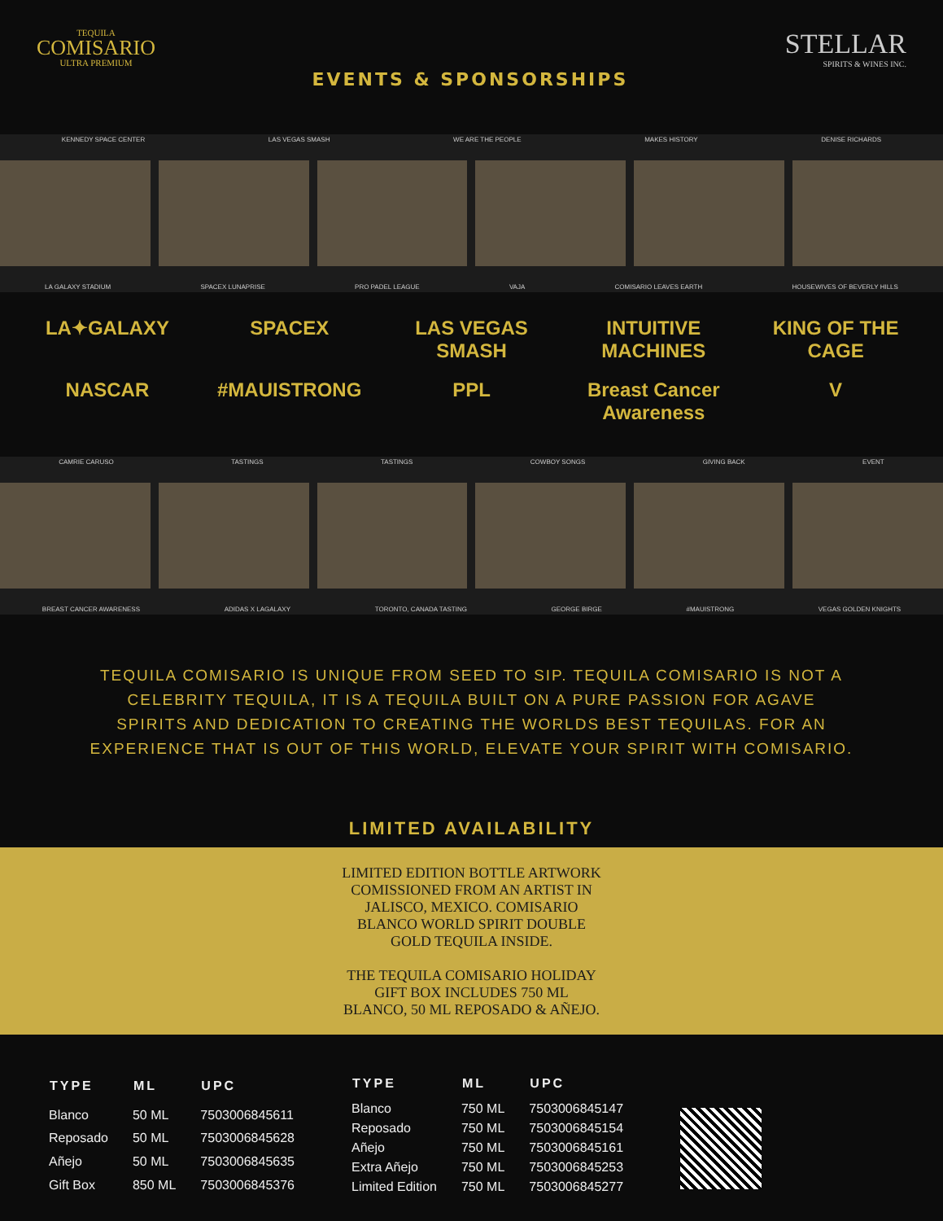TEQUILA
COMISARIO
ULTRA PREMIUM
EVENTS & SPONSORSHIPS
STELLAR
SPIRITS & WINES INC.
KENNEDY SPACE CENTER LAS VEGAS SMASH WE ARE THE PEOPLE MAKES HISTORY DENISE RICHARDS
LA GALAXY STADIUM SPACEX LUNAPRISE PRO PADEL LEAGUE VAJA COMISARIO LEAVES EARTH HOUSEWIVES OF BEVERLY HILLS
LA✦GALAXY SPACEX LAS VEGAS SMASH INTUITIVE MACHINES KING OF THE CAGE NASCAR #MAUISTRONG PPL Breast Cancer Awareness V
CAMRIE CARUSO TASTINGS TASTINGS COWBOY SONGS GIVING BACK EVENT
BREAST CANCER AWARENESS ADIDAS X LAGALAXY TORONTO, CANADA TASTING GEORGE BIRGE #MAUISTRONG VEGAS GOLDEN KNIGHTS
TEQUILA COMISARIO IS UNIQUE FROM SEED TO SIP. TEQUILA COMISARIO IS NOT A CELEBRITY TEQUILA, IT IS A TEQUILA BUILT ON A PURE PASSION FOR AGAVE SPIRITS AND DEDICATION TO CREATING THE WORLDS BEST TEQUILAS. FOR AN EXPERIENCE THAT IS OUT OF THIS WORLD, ELEVATE YOUR SPIRIT WITH COMISARIO.
LIMITED AVAILABILITY
LIMITED EDITION BOTTLE ARTWORK
COMISSIONED FROM AN ARTIST IN
JALISCO, MEXICO. COMISARIO
BLANCO WORLD SPIRIT DOUBLE
GOLD TEQUILA INSIDE.
THE TEQUILA COMISARIO HOLIDAY
GIFT BOX INCLUDES 750 ML
BLANCO, 50 ML REPOSADO & AÑEJO.
| TYPE | ML | UPC |
| --- | --- | --- |
| Blanco | 50 ML | 7503006845611 |
| Reposado | 50 ML | 7503006845628 |
| Añejo | 50 ML | 7503006845635 |
| Gift Box | 850 ML | 7503006845376 |
| TYPE | ML | UPC |
| --- | --- | --- |
| Blanco | 750 ML | 7503006845147 |
| Reposado | 750 ML | 7503006845154 |
| Añejo | 750 ML | 7503006845161 |
| Extra Añejo | 750 ML | 7503006845253 |
| Limited Edition | 750 ML | 7503006845277 |